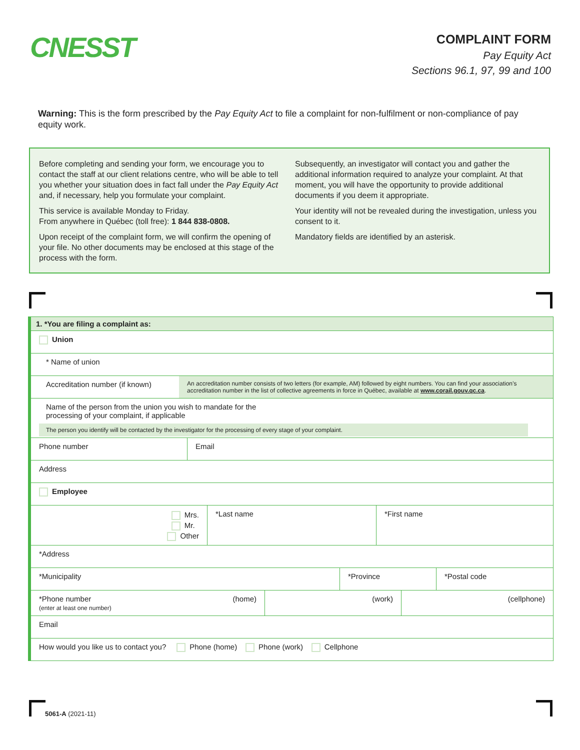CNESST
COMPLAINT FORM
Pay Equity Act
Sections 96.1, 97, 99 and 100
Warning: This is the form prescribed by the Pay Equity Act to file a complaint for non-fulfilment or non-compliance of pay equity work.
Before completing and sending your form, we encourage you to contact the staff at our client relations centre, who will be able to tell you whether your situation does in fact fall under the Pay Equity Act and, if necessary, help you formulate your complaint.
This service is available Monday to Friday.
From anywhere in Québec (toll free): 1 844 838-0808.
Upon receipt of the complaint form, we will confirm the opening of your file. No other documents may be enclosed at this stage of the process with the form.
Subsequently, an investigator will contact you and gather the additional information required to analyze your complaint. At that moment, you will have the opportunity to provide additional documents if you deem it appropriate.
Your identity will not be revealed during the investigation, unless you consent to it.
Mandatory fields are identified by an asterisk.
1. *You are filing a complaint as:
Union
* Name of union
Accreditation number (if known)
An accreditation number consists of two letters (for example, AM) followed by eight numbers. You can find your association’s accreditation number in the list of collective agreements in force in Québec, available at www.corail.gouv.qc.ca.
Name of the person from the union you wish to mandate for the
processing of your complaint, if applicable
The person you identify will be contacted by the investigator for the processing of every stage of your complaint.
Phone number Email
Address
Employee
Mrs.
Mr.
Other
*Last name *First name
*Address
*Municipality *Province *Postal code
*Phone number
(enter at least one number) (home)
(work) (cellphone)
Email
How would you like us to contact you? Phone (home) Phone (work) Cellphone
5061-A (2021-11)